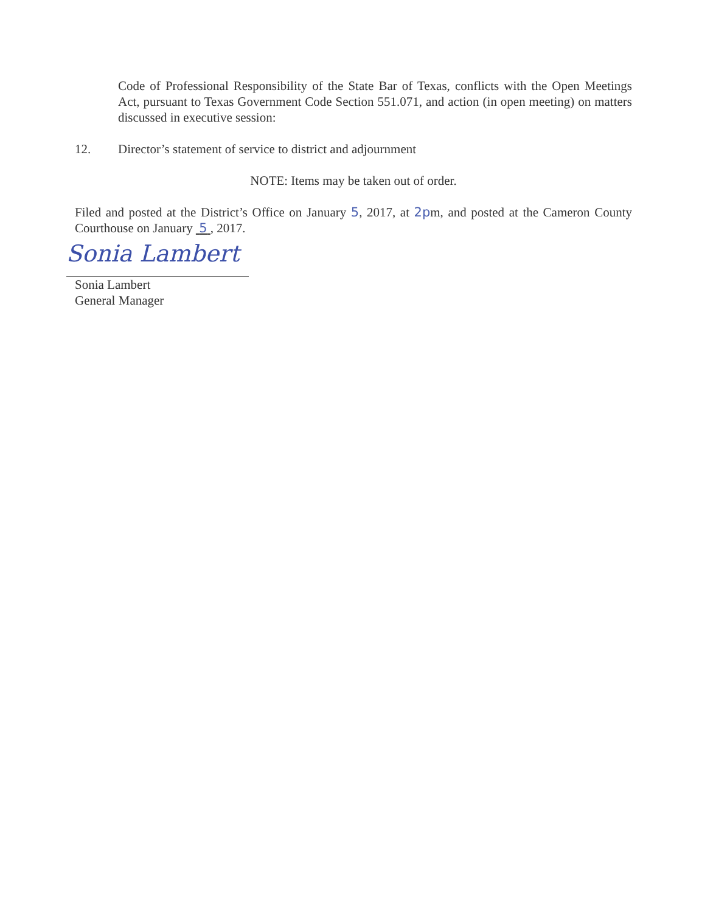Code of Professional Responsibility of the State Bar of Texas, conflicts with the Open Meetings Act, pursuant to Texas Government Code Section 551.071, and action (in open meeting) on matters discussed in executive session:
12. Director’s statement of service to district and adjournment
NOTE: Items may be taken out of order.
Filed and posted at the District’s Office on January 5, 2017, at 2pm, and posted at the Cameron County Courthouse on January 5 , 2017.
Sonia Lambert
Sonia Lambert
General Manager